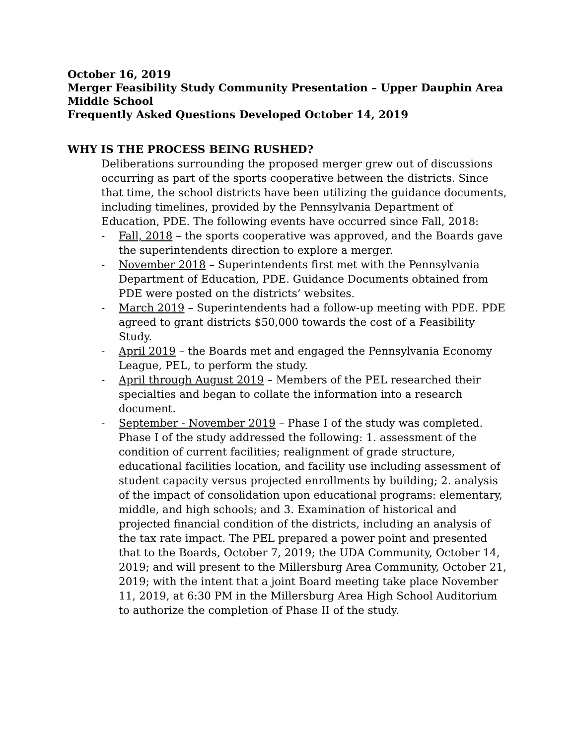October 16, 2019
Merger Feasibility Study Community Presentation – Upper Dauphin Area Middle School
Frequently Asked Questions Developed October 14, 2019
WHY IS THE PROCESS BEING RUSHED?
Deliberations surrounding the proposed merger grew out of discussions occurring as part of the sports cooperative between the districts. Since that time, the school districts have been utilizing the guidance documents, including timelines, provided by the Pennsylvania Department of Education, PDE. The following events have occurred since Fall, 2018:
- Fall, 2018 – the sports cooperative was approved, and the Boards gave the superintendents direction to explore a merger.
- November 2018 – Superintendents first met with the Pennsylvania Department of Education, PDE. Guidance Documents obtained from PDE were posted on the districts’ websites.
- March 2019 – Superintendents had a follow-up meeting with PDE. PDE agreed to grant districts $50,000 towards the cost of a Feasibility Study.
- April 2019 – the Boards met and engaged the Pennsylvania Economy League, PEL, to perform the study.
- April through August 2019 – Members of the PEL researched their specialties and began to collate the information into a research document.
- September - November 2019 – Phase I of the study was completed. Phase I of the study addressed the following: 1. assessment of the condition of current facilities; realignment of grade structure, educational facilities location, and facility use including assessment of student capacity versus projected enrollments by building; 2. analysis of the impact of consolidation upon educational programs: elementary, middle, and high schools; and 3. Examination of historical and projected financial condition of the districts, including an analysis of the tax rate impact. The PEL prepared a power point and presented that to the Boards, October 7, 2019; the UDA Community, October 14, 2019; and will present to the Millersburg Area Community, October 21, 2019; with the intent that a joint Board meeting take place November 11, 2019, at 6:30 PM in the Millersburg Area High School Auditorium to authorize the completion of Phase II of the study.